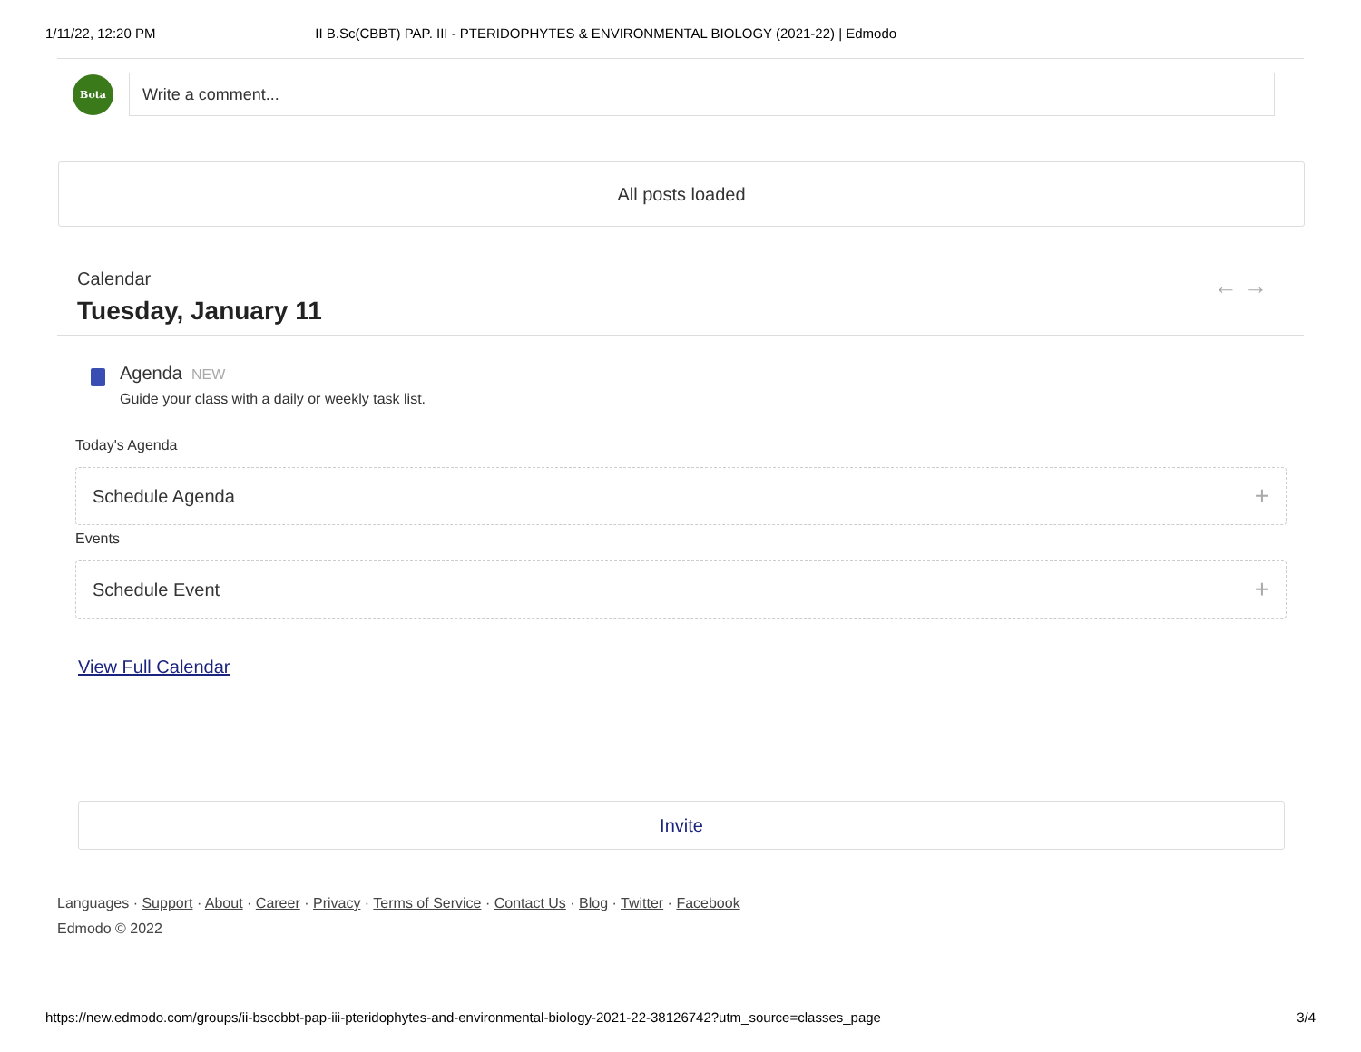1/11/22, 12:20 PM II B.Sc(CBBT) PAP. III - PTERIDOPHYTES & ENVIRONMENTAL BIOLOGY (2021-22) | Edmodo
Bota
Write a comment...
All posts loaded
Calendar
Tuesday, January 11
← →
Agenda NEW
Guide your class with a daily or weekly task list.
Today's Agenda
Schedule Agenda +
Events
Schedule Event +
View Full Calendar
Invite
Languages · Support · About · Career · Privacy · Terms of Service · Contact Us · Blog · Twitter · Facebook
Edmodo © 2022
https://new.edmodo.com/groups/ii-bsccbbt-pap-iii-pteridophytes-and-environmental-biology-2021-22-38126742?utm_source=classes_page 3/4